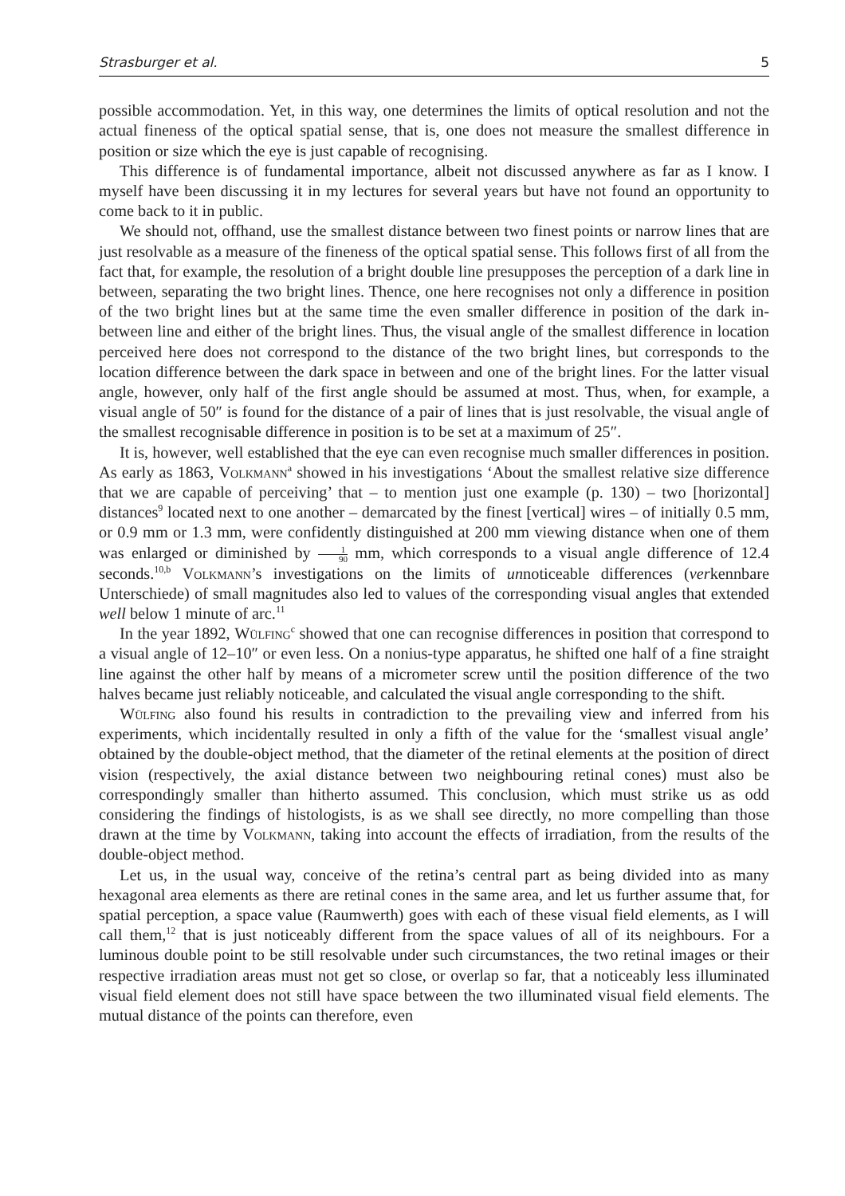Strasburger et al. 5
possible accommodation. Yet, in this way, one determines the limits of optical resolution and not the actual fineness of the optical spatial sense, that is, one does not measure the smallest difference in position or size which the eye is just capable of recognising.
This difference is of fundamental importance, albeit not discussed anywhere as far as I know. I myself have been discussing it in my lectures for several years but have not found an opportunity to come back to it in public.
We should not, offhand, use the smallest distance between two finest points or narrow lines that are just resolvable as a measure of the fineness of the optical spatial sense. This follows first of all from the fact that, for example, the resolution of a bright double line presupposes the perception of a dark line in between, separating the two bright lines. Thence, one here recognises not only a difference in position of the two bright lines but at the same time the even smaller difference in position of the dark in-between line and either of the bright lines. Thus, the visual angle of the smallest difference in location perceived here does not correspond to the distance of the two bright lines, but corresponds to the location difference between the dark space in between and one of the bright lines. For the latter visual angle, however, only half of the first angle should be assumed at most. Thus, when, for example, a visual angle of 50″ is found for the distance of a pair of lines that is just resolvable, the visual angle of the smallest recognisable difference in position is to be set at a maximum of 25″.
It is, however, well established that the eye can even recognise much smaller differences in position. As early as 1863, Volkmann<sup>a</sup> showed in his investigations ‘About the smallest relative size difference that we are capable of perceiving’ that – to mention just one example (p. 130) – two [horizontal] distances<sup>9</sup> located next to one another – demarcated by the finest [vertical] wires – of initially 0.5 mm, or 0.9 mm or 1.3 mm, were confidently distinguished at 200 mm viewing distance when one of them was enlarged or diminished by 1 90 mm, which corresponds to a visual angle difference of 12.4 seconds.<sup>10,b</sup> Volkmann’s investigations on the limits of unnoticeable differences (verkennbare Unterschiede) of small magnitudes also led to values of the corresponding visual angles that extended well below 1 minute of arc.<sup>11</sup>
In the year 1892, Wülfing<sup>c</sup> showed that one can recognise differences in position that correspond to a visual angle of 12–10″ or even less. On a nonius-type apparatus, he shifted one half of a fine straight line against the other half by means of a micrometer screw until the position difference of the two halves became just reliably noticeable, and calculated the visual angle corresponding to the shift.
Wülfing also found his results in contradiction to the prevailing view and inferred from his experiments, which incidentally resulted in only a fifth of the value for the ‘smallest visual angle’ obtained by the double-object method, that the diameter of the retinal elements at the position of direct vision (respectively, the axial distance between two neighbouring retinal cones) must also be correspondingly smaller than hitherto assumed. This conclusion, which must strike us as odd considering the findings of histologists, is as we shall see directly, no more compelling than those drawn at the time by Volkmann, taking into account the effects of irradiation, from the results of the double-object method.
Let us, in the usual way, conceive of the retina’s central part as being divided into as many hexagonal area elements as there are retinal cones in the same area, and let us further assume that, for spatial perception, a space value (Raumwerth) goes with each of these visual field elements, as I will call them,<sup>12</sup> that is just noticeably different from the space values of all of its neighbours. For a luminous double point to be still resolvable under such circumstances, the two retinal images or their respective irradiation areas must not get so close, or overlap so far, that a noticeably less illuminated visual field element does not still have space between the two illuminated visual field elements. The mutual distance of the points can therefore, even